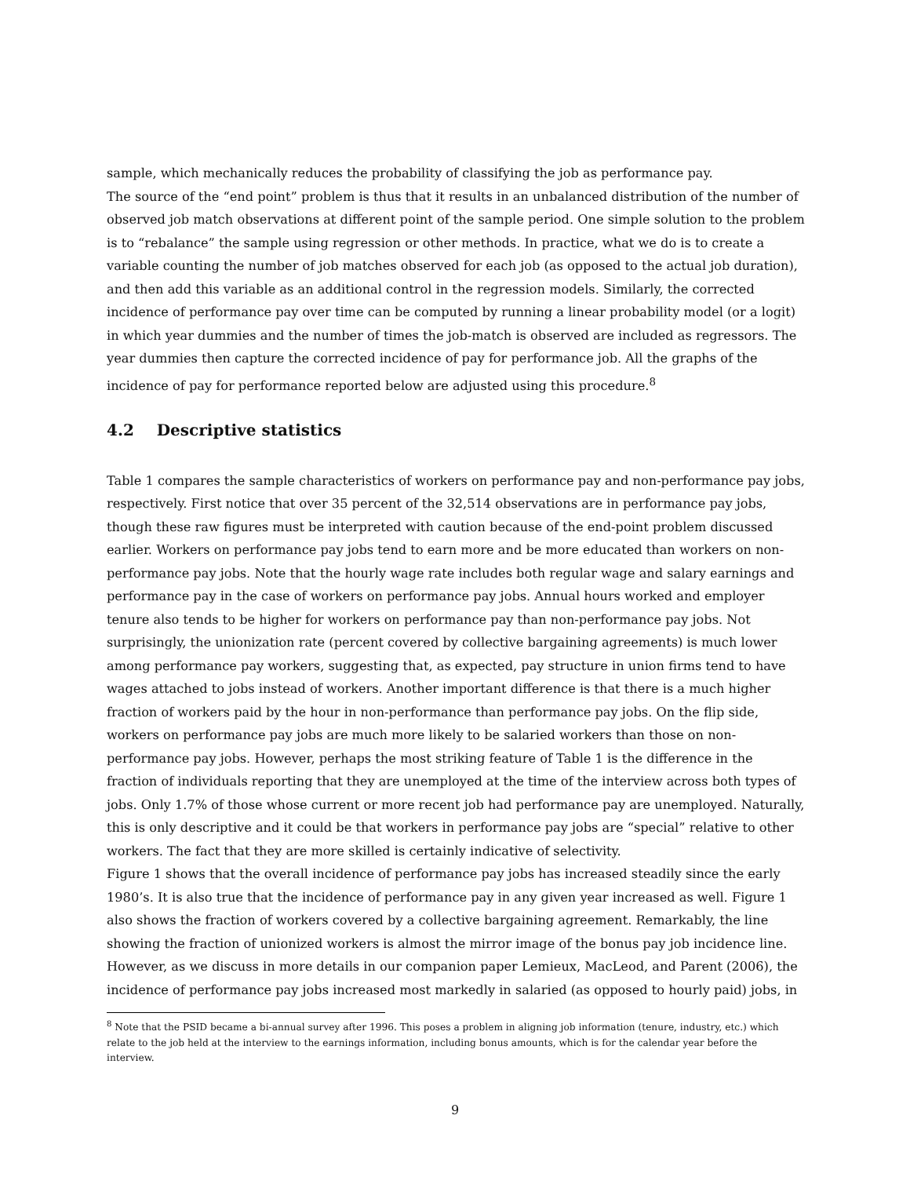sample, which mechanically reduces the probability of classifying the job as performance pay.
The source of the “end point” problem is thus that it results in an unbalanced distribution of the number of observed job match observations at different point of the sample period. One simple solution to the problem is to “rebalance” the sample using regression or other methods. In practice, what we do is to create a variable counting the number of job matches observed for each job (as opposed to the actual job duration), and then add this variable as an additional control in the regression models. Similarly, the corrected incidence of performance pay over time can be computed by running a linear probability model (or a logit) in which year dummies and the number of times the job-match is observed are included as regressors. The year dummies then capture the corrected incidence of pay for performance job. All the graphs of the incidence of pay for performance reported below are adjusted using this procedure.<sup>8</sup>
4.2 Descriptive statistics
Table 1 compares the sample characteristics of workers on performance pay and non-performance pay jobs, respectively. First notice that over 35 percent of the 32,514 observations are in performance pay jobs, though these raw figures must be interpreted with caution because of the end-point problem discussed earlier. Workers on performance pay jobs tend to earn more and be more educated than workers on non-performance pay jobs. Note that the hourly wage rate includes both regular wage and salary earnings and performance pay in the case of workers on performance pay jobs. Annual hours worked and employer tenure also tends to be higher for workers on performance pay than non-performance pay jobs. Not surprisingly, the unionization rate (percent covered by collective bargaining agreements) is much lower among performance pay workers, suggesting that, as expected, pay structure in union firms tend to have wages attached to jobs instead of workers. Another important difference is that there is a much higher fraction of workers paid by the hour in non-performance than performance pay jobs. On the flip side, workers on performance pay jobs are much more likely to be salaried workers than those on non-performance pay jobs. However, perhaps the most striking feature of Table 1 is the difference in the fraction of individuals reporting that they are unemployed at the time of the interview across both types of jobs. Only 1.7% of those whose current or more recent job had performance pay are unemployed. Naturally, this is only descriptive and it could be that workers in performance pay jobs are “special” relative to other workers. The fact that they are more skilled is certainly indicative of selectivity.
Figure 1 shows that the overall incidence of performance pay jobs has increased steadily since the early 1980’s. It is also true that the incidence of performance pay in any given year increased as well. Figure 1 also shows the fraction of workers covered by a collective bargaining agreement. Remarkably, the line showing the fraction of unionized workers is almost the mirror image of the bonus pay job incidence line. However, as we discuss in more details in our companion paper Lemieux, MacLeod, and Parent (2006), the incidence of performance pay jobs increased most markedly in salaried (as opposed to hourly paid) jobs, in
<sup>8</sup> Note that the PSID became a bi-annual survey after 1996. This poses a problem in aligning job information (tenure, industry, etc.) which relate to the job held at the interview to the earnings information, including bonus amounts, which is for the calendar year before the interview.
9